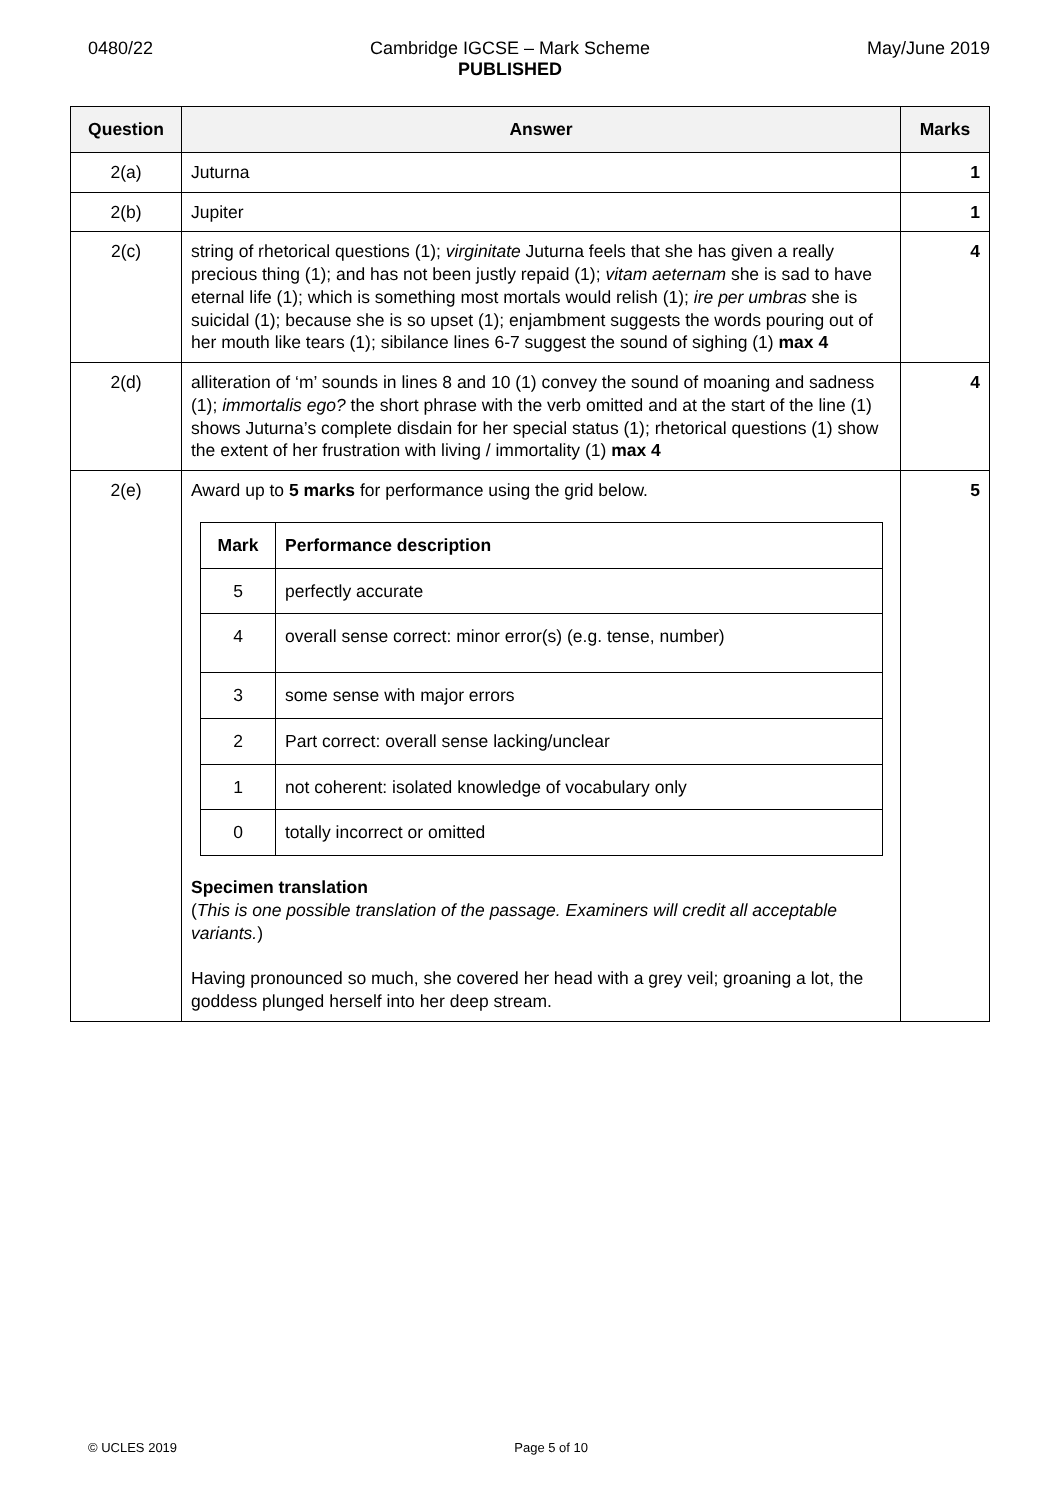0480/22 Cambridge IGCSE – Mark Scheme
PUBLISHED
May/June 2019
| Question | Answer | Marks |
| --- | --- | --- |
| 2(a) | Juturna | 1 |
| 2(b) | Jupiter | 1 |
| 2(c) | string of rhetorical questions (1); virginitate Juturna feels that she has given a really precious thing (1); and has not been justly repaid (1); vitam aeternam she is sad to have eternal life (1); which is something most mortals would relish (1); ire per umbras she is suicidal (1); because she is so upset (1); enjambment suggests the words pouring out of her mouth like tears (1); sibilance lines 6-7 suggest the sound of sighing (1) max 4 | 4 |
| 2(d) | alliteration of ‘m’ sounds in lines 8 and 10 (1) convey the sound of moaning and sadness (1); immortalis ego? the short phrase with the verb omitted and at the start of the line (1) shows Juturna’s complete disdain for her special status (1); rhetorical questions (1) show the extent of her frustration with living / immortality (1) max 4 | 4 |
| 2(e) | Award up to 5 marks for performance using the grid below. / Mark / Performance description / / --- / --- / / 5 / perfectly accurate / / 4 / overall sense correct: minor error(s) (e.g. tense, number) / / 3 / some sense with major errors / / 2 / Part correct: overall sense lacking/unclear / / 1 / not coherent: isolated knowledge of vocabulary only / / 0 / totally incorrect or omitted / Specimen translation ( This is one possible translation of the passage. Examiners will credit all acceptable variants. ) Having pronounced so much, she covered her head with a grey veil; groaning a lot, the goddess plunged herself into her deep stream. | 5 |
© UCLES 2019 Page 5 of 10